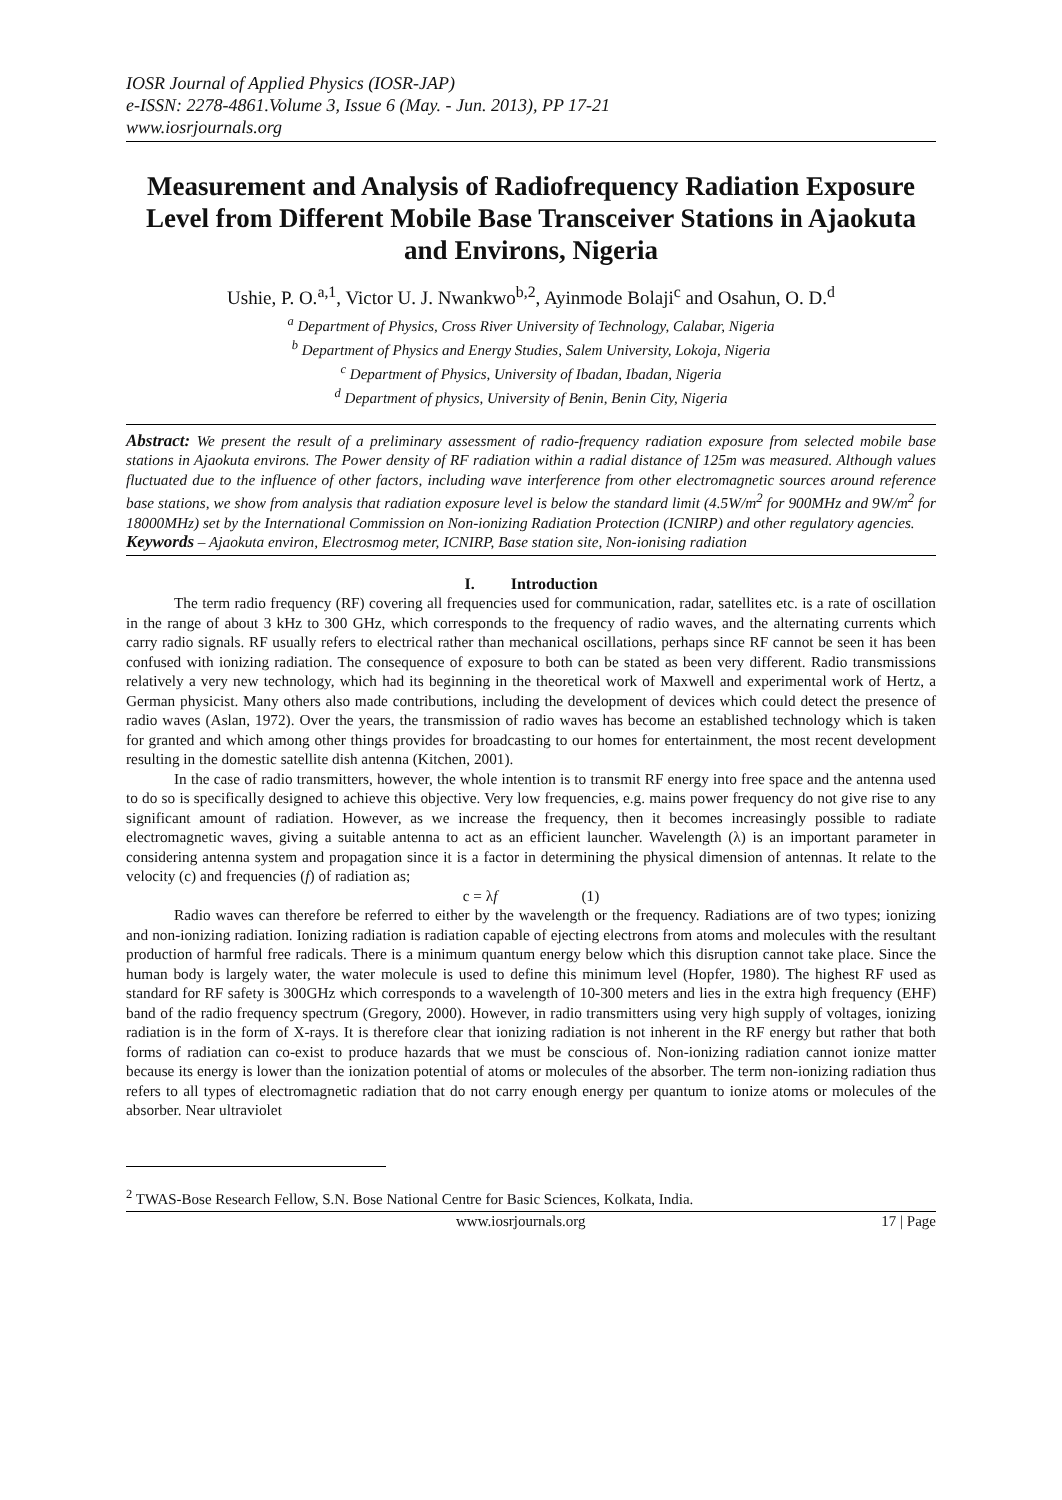IOSR Journal of Applied Physics (IOSR-JAP)
e-ISSN: 2278-4861.Volume 3, Issue 6 (May. - Jun. 2013), PP 17-21
www.iosrjournals.org
Measurement and Analysis of Radiofrequency Radiation Exposure Level from Different Mobile Base Transceiver Stations in Ajaokuta and Environs, Nigeria
Ushie, P. O.<sup>a,1</sup>, Victor U. J. Nwankwo<sup>b,2</sup>, Ayinmode Bolaji<sup>c</sup> and Osahun, O. D.<sup>d</sup>
<sup>a</sup> Department of Physics, Cross River University of Technology, Calabar, Nigeria
<sup>b</sup> Department of Physics and Energy Studies, Salem University, Lokoja, Nigeria
<sup>c</sup> Department of Physics, University of Ibadan, Ibadan, Nigeria
<sup>d</sup> Department of physics, University of Benin, Benin City, Nigeria
Abstract: We present the result of a preliminary assessment of radio-frequency radiation exposure from selected mobile base stations in Ajaokuta environs. The Power density of RF radiation within a radial distance of 125m was measured. Although values fluctuated due to the influence of other factors, including wave interference from other electromagnetic sources around reference base stations, we show from analysis that radiation exposure level is below the standard limit (4.5W/m<sup>2</sup> for 900MHz and 9W/m<sup>2</sup> for 18000MHz) set by the International Commission on Non-ionizing Radiation Protection (ICNIRP) and other regulatory agencies.
Keywords – Ajaokuta environ, Electrosmog meter, ICNIRP, Base station site, Non-ionising radiation
I. Introduction
The term radio frequency (RF) covering all frequencies used for communication, radar, satellites etc. is a rate of oscillation in the range of about 3 kHz to 300 GHz, which corresponds to the frequency of radio waves, and the alternating currents which carry radio signals. RF usually refers to electrical rather than mechanical oscillations, perhaps since RF cannot be seen it has been confused with ionizing radiation. The consequence of exposure to both can be stated as been very different. Radio transmissions relatively a very new technology, which had its beginning in the theoretical work of Maxwell and experimental work of Hertz, a German physicist. Many others also made contributions, including the development of devices which could detect the presence of radio waves (Aslan, 1972). Over the years, the transmission of radio waves has become an established technology which is taken for granted and which among other things provides for broadcasting to our homes for entertainment, the most recent development resulting in the domestic satellite dish antenna (Kitchen, 2001).
In the case of radio transmitters, however, the whole intention is to transmit RF energy into free space and the antenna used to do so is specifically designed to achieve this objective. Very low frequencies, e.g. mains power frequency do not give rise to any significant amount of radiation. However, as we increase the frequency, then it becomes increasingly possible to radiate electromagnetic waves, giving a suitable antenna to act as an efficient launcher. Wavelength (λ) is an important parameter in considering antenna system and propagation since it is a factor in determining the physical dimension of antennas. It relate to the velocity (c) and frequencies (f) of radiation as;
c = λf (1)
Radio waves can therefore be referred to either by the wavelength or the frequency. Radiations are of two types; ionizing and non-ionizing radiation. Ionizing radiation is radiation capable of ejecting electrons from atoms and molecules with the resultant production of harmful free radicals. There is a minimum quantum energy below which this disruption cannot take place. Since the human body is largely water, the water molecule is used to define this minimum level (Hopfer, 1980). The highest RF used as standard for RF safety is 300GHz which corresponds to a wavelength of 10-300 meters and lies in the extra high frequency (EHF) band of the radio frequency spectrum (Gregory, 2000). However, in radio transmitters using very high supply of voltages, ionizing radiation is in the form of X-rays. It is therefore clear that ionizing radiation is not inherent in the RF energy but rather that both forms of radiation can co-exist to produce hazards that we must be conscious of. Non-ionizing radiation cannot ionize matter because its energy is lower than the ionization potential of atoms or molecules of the absorber. The term non-ionizing radiation thus refers to all types of electromagnetic radiation that do not carry enough energy per quantum to ionize atoms or molecules of the absorber. Near ultraviolet
<sup>2</sup> TWAS-Bose Research Fellow, S.N. Bose National Centre for Basic Sciences, Kolkata, India.
www.iosrjournals.org 17 | Page